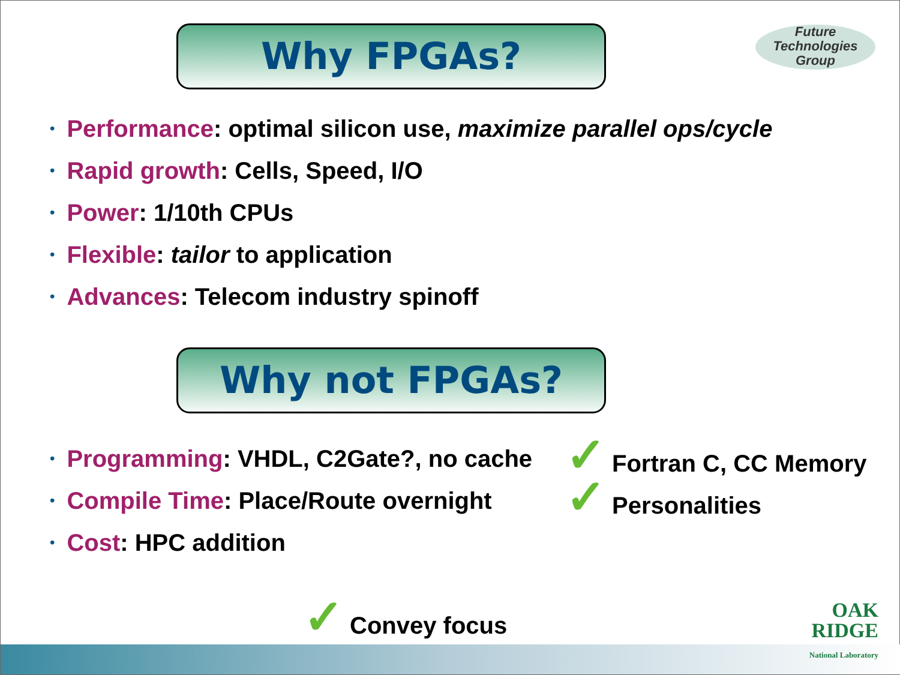Future
Technologies
Group
Why FPGAs?
• Performance: optimal silicon use, maximize parallel ops/cycle
• Rapid growth: Cells, Speed, I/O
• Power: 1/10th CPUs
• Flexible: tailor to application
• Advances: Telecom industry spinoff
Why not FPGAs?
• Programming: VHDL, C2Gate?, no cache
• Compile Time: Place/Route overnight
• Cost: HPC addition
✓ Fortran C, CC Memory
✓ Personalities
✓ Convey focus
OAK
RIDGE
National Laboratory